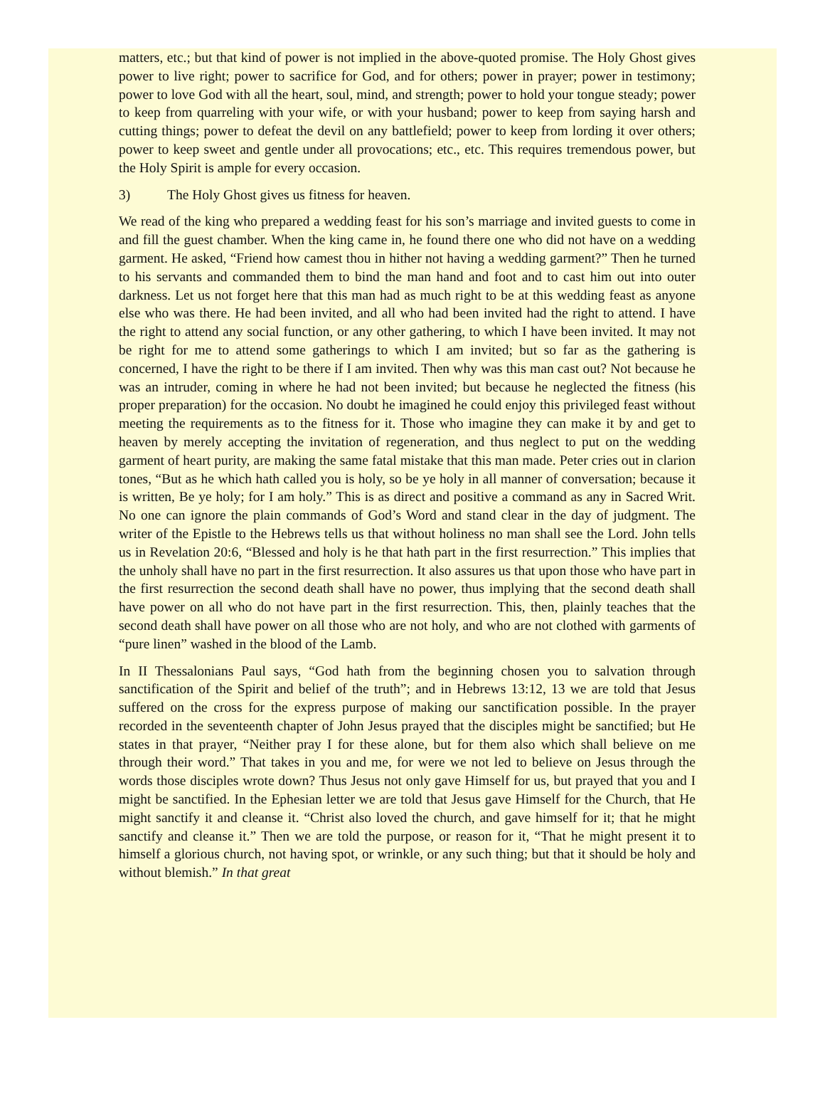matters, etc.; but that kind of power is not implied in the above-quoted promise. The Holy Ghost gives power to live right; power to sacrifice for God, and for others; power in prayer; power in testimony; power to love God with all the heart, soul, mind, and strength; power to hold your tongue steady; power to keep from quarreling with your wife, or with your husband; power to keep from saying harsh and cutting things; power to defeat the devil on any battlefield; power to keep from lording it over others; power to keep sweet and gentle under all provocations; etc., etc. This requires tremendous power, but the Holy Spirit is ample for every occasion.
3) The Holy Ghost gives us fitness for heaven.
We read of the king who prepared a wedding feast for his son’s marriage and invited guests to come in and fill the guest chamber. When the king came in, he found there one who did not have on a wedding garment. He asked, “Friend how camest thou in hither not having a wedding garment?” Then he turned to his servants and commanded them to bind the man hand and foot and to cast him out into outer darkness. Let us not forget here that this man had as much right to be at this wedding feast as anyone else who was there. He had been invited, and all who had been invited had the right to attend. I have the right to attend any social function, or any other gathering, to which I have been invited. It may not be right for me to attend some gatherings to which I am invited; but so far as the gathering is concerned, I have the right to be there if I am invited. Then why was this man cast out? Not because he was an intruder, coming in where he had not been invited; but because he neglected the fitness (his proper preparation) for the occasion. No doubt he imagined he could enjoy this privileged feast without meeting the requirements as to the fitness for it. Those who imagine they can make it by and get to heaven by merely accepting the invitation of regeneration, and thus neglect to put on the wedding garment of heart purity, are making the same fatal mistake that this man made. Peter cries out in clarion tones, “But as he which hath called you is holy, so be ye holy in all manner of conversation; because it is written, Be ye holy; for I am holy.” This is as direct and positive a command as any in Sacred Writ. No one can ignore the plain commands of God’s Word and stand clear in the day of judgment. The writer of the Epistle to the Hebrews tells us that without holiness no man shall see the Lord. John tells us in Revelation 20:6, “Blessed and holy is he that hath part in the first resurrection.” This implies that the unholy shall have no part in the first resurrection. It also assures us that upon those who have part in the first resurrection the second death shall have no power, thus implying that the second death shall have power on all who do not have part in the first resurrection. This, then, plainly teaches that the second death shall have power on all those who are not holy, and who are not clothed with garments of “pure linen” washed in the blood of the Lamb.
In II Thessalonians Paul says, “God hath from the beginning chosen you to salvation through sanctification of the Spirit and belief of the truth”; and in Hebrews 13:12, 13 we are told that Jesus suffered on the cross for the express purpose of making our sanctification possible. In the prayer recorded in the seventeenth chapter of John Jesus prayed that the disciples might be sanctified; but He states in that prayer, “Neither pray I for these alone, but for them also which shall believe on me through their word.” That takes in you and me, for were we not led to believe on Jesus through the words those disciples wrote down? Thus Jesus not only gave Himself for us, but prayed that you and I might be sanctified. In the Ephesian letter we are told that Jesus gave Himself for the Church, that He might sanctify it and cleanse it. “Christ also loved the church, and gave himself for it; that he might sanctify and cleanse it.” Then we are told the purpose, or reason for it, “That he might present it to himself a glorious church, not having spot, or wrinkle, or any such thing; but that it should be holy and without blemish.” In that great